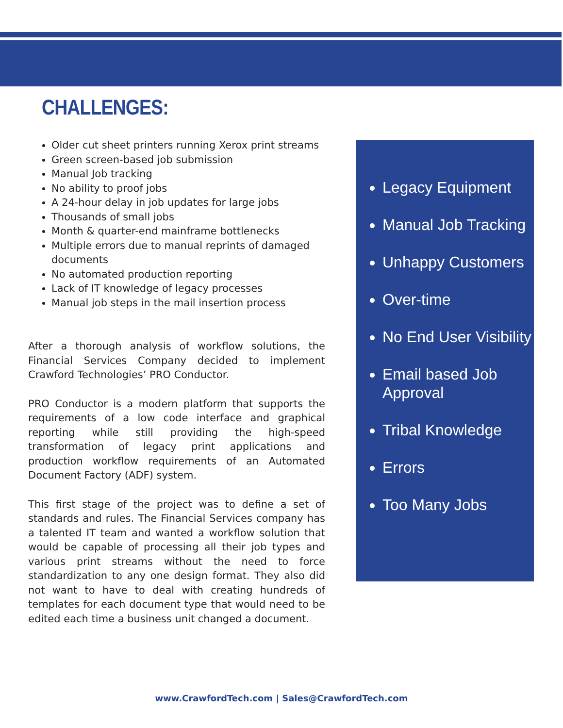CHALLENGES:
Older cut sheet printers running Xerox print streams
Green screen-based job submission
Manual Job tracking
No ability to proof jobs
A 24-hour delay in job updates for large jobs
Thousands of small jobs
Month & quarter-end mainframe bottlenecks
Multiple errors due to manual reprints of damaged documents
No automated production reporting
Lack of IT knowledge of legacy processes
Manual job steps in the mail insertion process
After a thorough analysis of workflow solutions, the Financial Services Company decided to implement Crawford Technologies’ PRO Conductor.
PRO Conductor is a modern platform that supports the requirements of a low code interface and graphical reporting while still providing the high-speed transformation of legacy print applications and production workflow requirements of an Automated Document Factory (ADF) system.
This first stage of the project was to define a set of standards and rules. The Financial Services company has a talented IT team and wanted a workflow solution that would be capable of processing all their job types and various print streams without the need to force standardization to any one design format. They also did not want to have to deal with creating hundreds of templates for each document type that would need to be edited each time a business unit changed a document.
Legacy Equipment
Manual Job Tracking
Unhappy Customers
Over-time
No End User Visibility
Email based Job Approval
Tribal Knowledge
Errors
Too Many Jobs
www.CrawfordTech.com | Sales@CrawfordTech.com